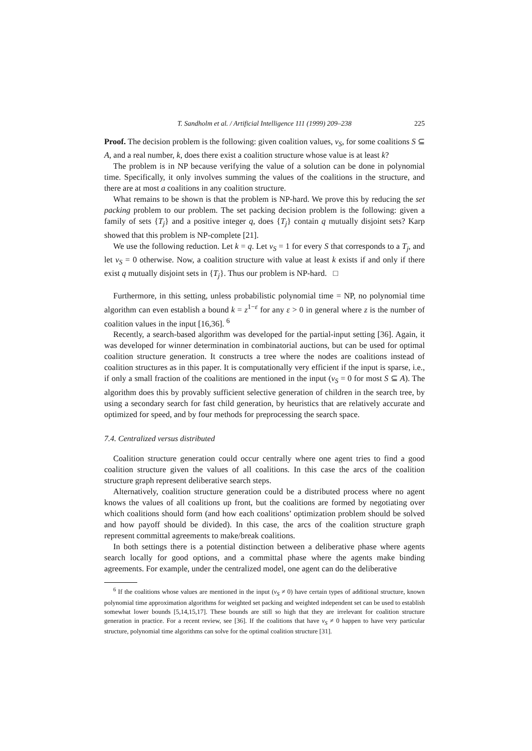T. Sandholm et al. / Artificial Intelligence 111 (1999) 209–238 225
Proof. The decision problem is the following: given coalition values, v<sub>S</sub>, for some coalitions S ⊆ A, and a real number, k, does there exist a coalition structure whose value is at least k?
The problem is in NP because verifying the value of a solution can be done in polynomial time. Specifically, it only involves summing the values of the coalitions in the structure, and there are at most a coalitions in any coalition structure.
What remains to be shown is that the problem is NP-hard. We prove this by reducing the set packing problem to our problem. The set packing decision problem is the following: given a family of sets {T<sub>j</sub>} and a positive integer q, does {T<sub>j</sub>} contain q mutually disjoint sets? Karp showed that this problem is NP-complete [21].
We use the following reduction. Let k = q. Let v<sub>S</sub> = 1 for every S that corresponds to a T<sub>j</sub>, and let v<sub>S</sub> = 0 otherwise. Now, a coalition structure with value at least k exists if and only if there exist q mutually disjoint sets in {T<sub>j</sub>}. Thus our problem is NP-hard. □
Furthermore, in this setting, unless probabilistic polynomial time = NP, no polynomial time algorithm can even establish a bound k = z<sup>1−ε</sup> for any ε > 0 in general where z is the number of coalition values in the input [16,36]. <sup>6</sup>
Recently, a search-based algorithm was developed for the partial-input setting [36]. Again, it was developed for winner determination in combinatorial auctions, but can be used for optimal coalition structure generation. It constructs a tree where the nodes are coalitions instead of coalition structures as in this paper. It is computationally very efficient if the input is sparse, i.e., if only a small fraction of the coalitions are mentioned in the input (v<sub>S</sub> = 0 for most S ⊆ A). The algorithm does this by provably sufficient selective generation of children in the search tree, by using a secondary search for fast child generation, by heuristics that are relatively accurate and optimized for speed, and by four methods for preprocessing the search space.
7.4. Centralized versus distributed
Coalition structure generation could occur centrally where one agent tries to find a good coalition structure given the values of all coalitions. In this case the arcs of the coalition structure graph represent deliberative search steps.
Alternatively, coalition structure generation could be a distributed process where no agent knows the values of all coalitions up front, but the coalitions are formed by negotiating over which coalitions should form (and how each coalitions’ optimization problem should be solved and how payoff should be divided). In this case, the arcs of the coalition structure graph represent committal agreements to make/break coalitions.
In both settings there is a potential distinction between a deliberative phase where agents search locally for good options, and a committal phase where the agents make binding agreements. For example, under the centralized model, one agent can do the deliberative
<sup>6</sup> If the coalitions whose values are mentioned in the input (v<sub>S</sub> ≠ 0) have certain types of additional structure, known polynomial time approximation algorithms for weighted set packing and weighted independent set can be used to establish somewhat lower bounds [5,14,15,17]. These bounds are still so high that they are irrelevant for coalition structure generation in practice. For a recent review, see [36]. If the coalitions that have v<sub>S</sub> ≠ 0 happen to have very particular structure, polynomial time algorithms can solve for the optimal coalition structure [31].